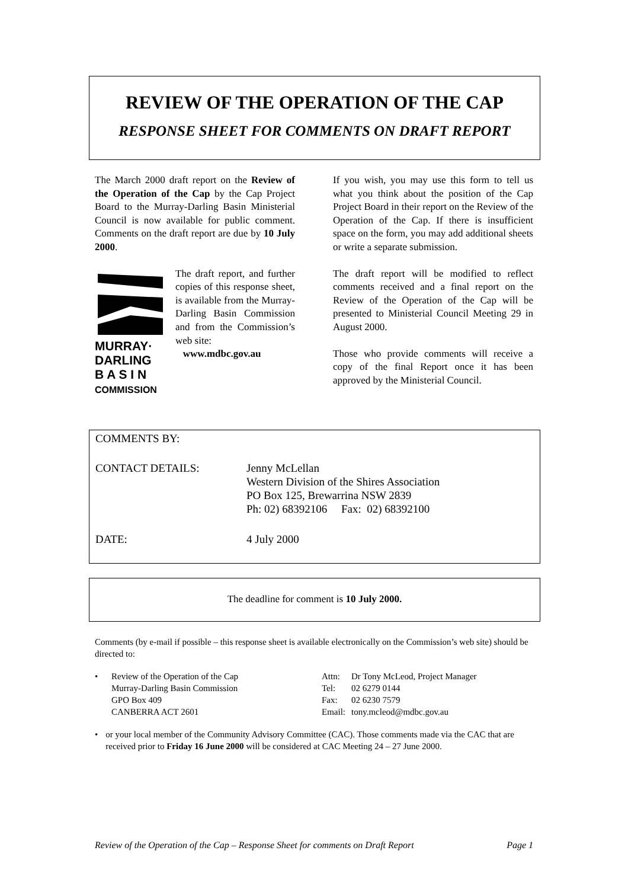REVIEW OF THE OPERATION OF THE CAP
RESPONSE SHEET FOR COMMENTS ON DRAFT REPORT
The March 2000 draft report on the Review of the Operation of the Cap by the Cap Project Board to the Murray-Darling Basin Ministerial Council is now available for public comment. Comments on the draft report are due by 10 July 2000.
MURRAY·
DARLING
B A S I N
COMMISSION
The draft report, and further copies of this response sheet, is available from the Murray-Darling Basin Commission and from the Commission’s web site:
www.mdbc.gov.au
If you wish, you may use this form to tell us what you think about the position of the Cap Project Board in their report on the Review of the Operation of the Cap. If there is insufficient space on the form, you may add additional sheets or write a separate submission.
The draft report will be modified to reflect comments received and a final report on the Review of the Operation of the Cap will be presented to Ministerial Council Meeting 29 in August 2000.
Those who provide comments will receive a copy of the final Report once it has been approved by the Ministerial Council.
| COMMENTS BY: | |
| CONTACT DETAILS: | Jenny McLellan Western Division of the Shires Association PO Box 125, Brewarrina NSW 2839 Ph: 02) 68392106 Fax: 02) 68392100 |
| DATE: | 4 July 2000 |
The deadline for comment is 10 July 2000.
Comments (by e-mail if possible – this response sheet is available electronically on the Commission’s web site) should be directed to:
| • | Review of the Operation of the Cap Murray-Darling Basin Commission GPO Box 409 CANBERRA ACT 2601 | Attn: Tel: Fax: Email: | Dr Tony McLeod, Project Manager 02 6279 0144 02 6230 7579 tony.mcleod@mdbc.gov.au |
• or your local member of the Community Advisory Committee (CAC). Those comments made via the CAC that are received prior to Friday 16 June 2000 will be considered at CAC Meeting 24 – 27 June 2000.
Review of the Operation of the Cap – Response Sheet for comments on Draft Report Page 1